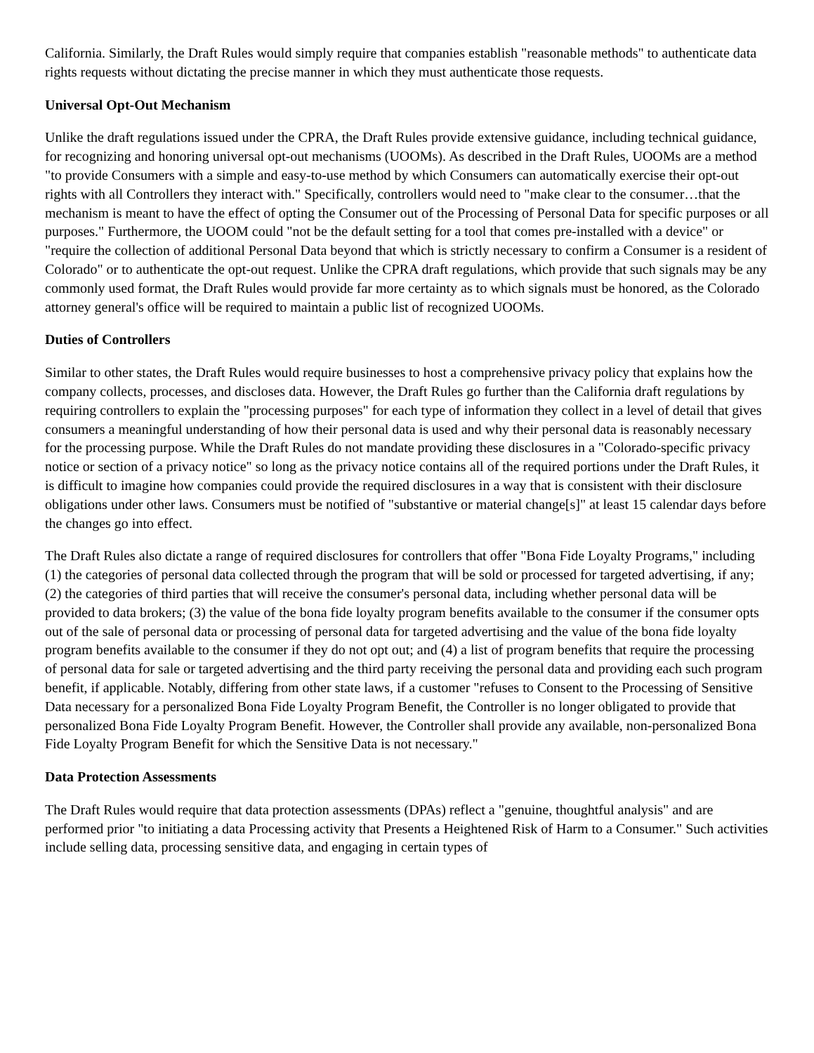California. Similarly, the Draft Rules would simply require that companies establish "reasonable methods" to authenticate data rights requests without dictating the precise manner in which they must authenticate those requests.
Universal Opt-Out Mechanism
Unlike the draft regulations issued under the CPRA, the Draft Rules provide extensive guidance, including technical guidance, for recognizing and honoring universal opt-out mechanisms (UOOMs). As described in the Draft Rules, UOOMs are a method "to provide Consumers with a simple and easy-to-use method by which Consumers can automatically exercise their opt-out rights with all Controllers they interact with." Specifically, controllers would need to "make clear to the consumer…that the mechanism is meant to have the effect of opting the Consumer out of the Processing of Personal Data for specific purposes or all purposes." Furthermore, the UOOM could "not be the default setting for a tool that comes pre-installed with a device" or "require the collection of additional Personal Data beyond that which is strictly necessary to confirm a Consumer is a resident of Colorado" or to authenticate the opt-out request. Unlike the CPRA draft regulations, which provide that such signals may be any commonly used format, the Draft Rules would provide far more certainty as to which signals must be honored, as the Colorado attorney general's office will be required to maintain a public list of recognized UOOMs.
Duties of Controllers
Similar to other states, the Draft Rules would require businesses to host a comprehensive privacy policy that explains how the company collects, processes, and discloses data. However, the Draft Rules go further than the California draft regulations by requiring controllers to explain the "processing purposes" for each type of information they collect in a level of detail that gives consumers a meaningful understanding of how their personal data is used and why their personal data is reasonably necessary for the processing purpose. While the Draft Rules do not mandate providing these disclosures in a "Colorado-specific privacy notice or section of a privacy notice" so long as the privacy notice contains all of the required portions under the Draft Rules, it is difficult to imagine how companies could provide the required disclosures in a way that is consistent with their disclosure obligations under other laws. Consumers must be notified of "substantive or material change[s]" at least 15 calendar days before the changes go into effect.
The Draft Rules also dictate a range of required disclosures for controllers that offer "Bona Fide Loyalty Programs," including (1) the categories of personal data collected through the program that will be sold or processed for targeted advertising, if any; (2) the categories of third parties that will receive the consumer's personal data, including whether personal data will be provided to data brokers; (3) the value of the bona fide loyalty program benefits available to the consumer if the consumer opts out of the sale of personal data or processing of personal data for targeted advertising and the value of the bona fide loyalty program benefits available to the consumer if they do not opt out; and (4) a list of program benefits that require the processing of personal data for sale or targeted advertising and the third party receiving the personal data and providing each such program benefit, if applicable. Notably, differing from other state laws, if a customer "refuses to Consent to the Processing of Sensitive Data necessary for a personalized Bona Fide Loyalty Program Benefit, the Controller is no longer obligated to provide that personalized Bona Fide Loyalty Program Benefit. However, the Controller shall provide any available, non-personalized Bona Fide Loyalty Program Benefit for which the Sensitive Data is not necessary."
Data Protection Assessments
The Draft Rules would require that data protection assessments (DPAs) reflect a "genuine, thoughtful analysis" and are performed prior "to initiating a data Processing activity that Presents a Heightened Risk of Harm to a Consumer." Such activities include selling data, processing sensitive data, and engaging in certain types of